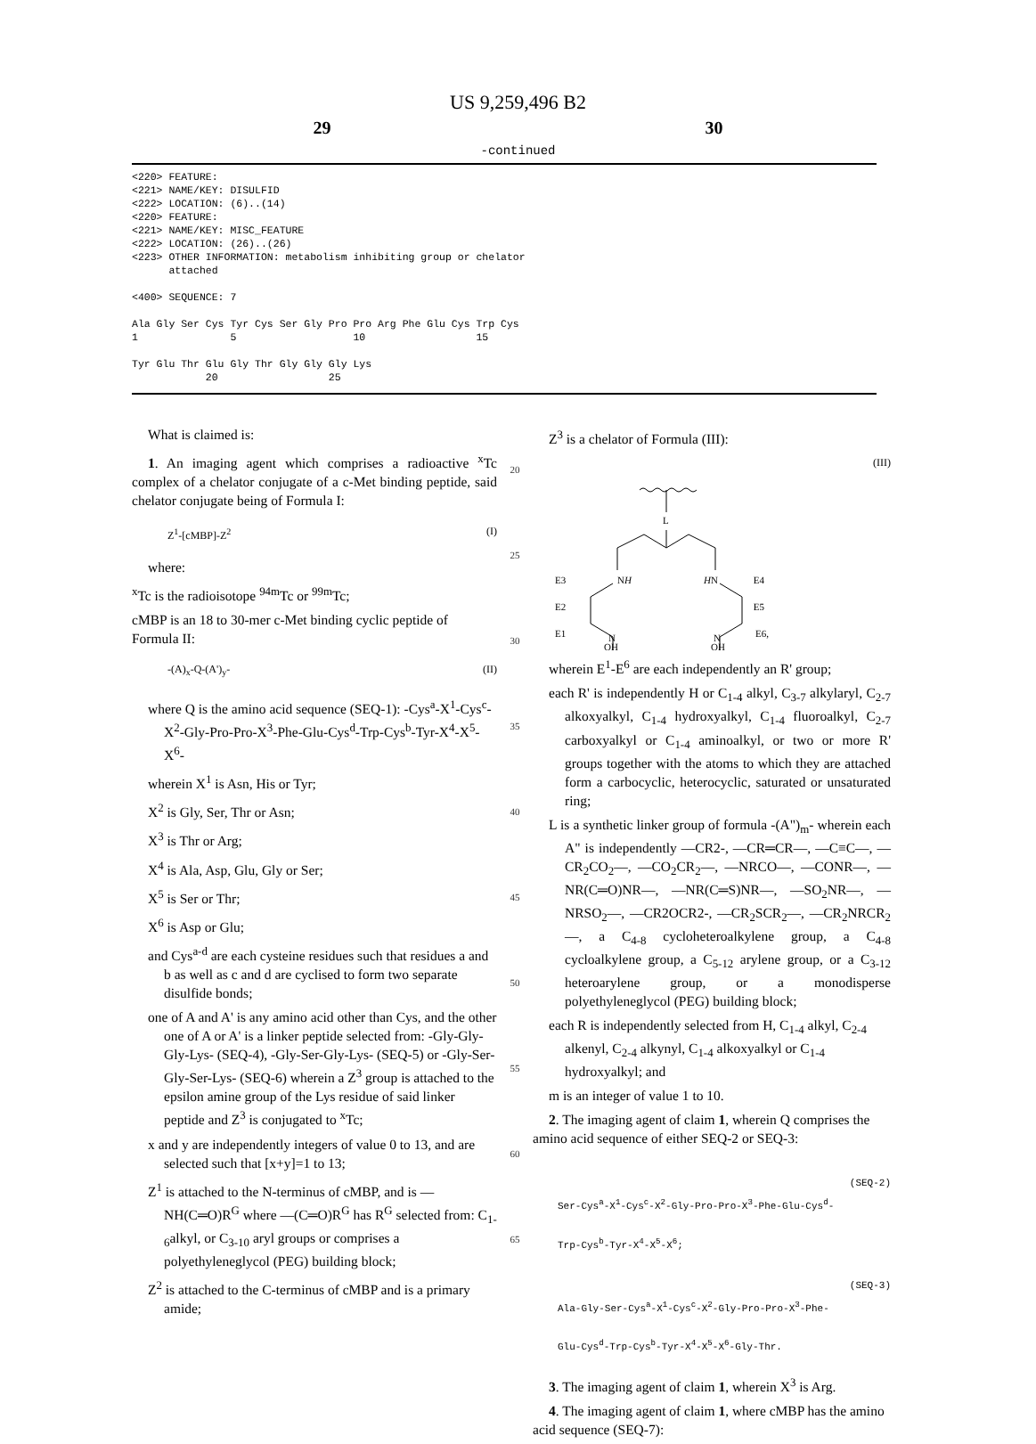US 9,259,496 B2
29 30
-continued
<220> FEATURE: <221> NAME/KEY: DISULFID <222> LOCATION: (6)..(14) <220> FEATURE: <221> NAME/KEY: MISC_FEATURE <222> LOCATION: (26)..(26) <223> OTHER INFORMATION: metabolism inhibiting group or chelator attached <400> SEQUENCE: 7 Ala Gly Ser Cys Tyr Cys Ser Gly Pro Pro Arg Phe Glu Cys Trp Cys 1 5 10 15 Tyr Glu Thr Glu Gly Thr Gly Gly Gly Lys 20 25
What is claimed is:
1. An imaging agent which comprises a radioactive <sup>x</sup>Tc complex of a chelator conjugate of a c-Met binding peptide, said chelator conjugate being of Formula I:
Z<sup>1</sup>-[cMBP]-Z<sup>2</sup> (I)
where:
<sup>x</sup> Tc is the radioisotope <sup>94m</sup>Tc or <sup>99m</sup>Tc;
cMBP is an 18 to 30-mer c-Met binding cyclic peptide of Formula II:
-(A)<sub>x</sub>-Q-(A')<sub>y</sub>- (II)
where Q is the amino acid sequence (SEQ-1): -Cys<sup>a</sup>-X<sup>1</sup>-Cys<sup>c</sup>-X<sup>2</sup>-Gly-Pro-Pro-X<sup>3</sup>-Phe-Glu-Cys<sup>d</sup>-Trp-Cys<sup>b</sup>-Tyr-X<sup>4</sup>-X<sup>5</sup>-X<sup>6</sup>-
wherein X<sup>1</sup> is Asn, His or Tyr;
X<sup>2</sup> is Gly, Ser, Thr or Asn;
X<sup>3</sup> is Thr or Arg;
X<sup>4</sup> is Ala, Asp, Glu, Gly or Ser;
X<sup>5</sup> is Ser or Thr;
X<sup>6</sup> is Asp or Glu;
and Cys<sup>a-d</sup> are each cysteine residues such that residues a and b as well as c and d are cyclised to form two separate disulfide bonds;
one of A and A' is any amino acid other than Cys, and the other one of A or A' is a linker peptide selected from: -Gly-Gly-Gly-Lys- (SEQ-4), -Gly-Ser-Gly-Lys- (SEQ-5) or -Gly-Ser-Gly-Ser-Lys- (SEQ-6) wherein a Z<sup>3</sup> group is attached to the epsilon amine group of the Lys residue of said linker peptide and Z<sup>3</sup> is conjugated to <sup>x</sup>Tc;
x and y are independently integers of value 0 to 13, and are selected such that [x+y]=1 to 13;
Z<sup>1</sup> is attached to the N-terminus of cMBP, and is —NH(C═O)R<sup>G</sup> where —(C═O)R<sup>G</sup> has R<sup>G</sup> selected from: C<sub>1-6</sub>alkyl, or C<sub>3-10</sub> aryl groups or comprises a polyethyleneglycol (PEG) building block;
Z<sup>2</sup> is attached to the C-terminus of cMBP and is a primary amide;
20
25
30
35
40
45
50
55
60
65
Z<sup>3</sup> is a chelator of Formula (III):
(III)
L
NH
HN
E3
E2
E1
E4
E5
E6,
N
N
OH
OH
wherein E<sup>1</sup>-E<sup>6</sup> are each independently an R' group;
each R' is independently H or C<sub>1-4</sub> alkyl, C<sub>3-7</sub> alkylaryl, C<sub>2-7</sub> alkoxyalkyl, C<sub>1-4</sub> hydroxyalkyl, C<sub>1-4</sub> fluoroalkyl, C<sub>2-7</sub> carboxyalkyl or C<sub>1-4</sub> aminoalkyl, or two or more R' groups together with the atoms to which they are attached form a carbocyclic, heterocyclic, saturated or unsaturated ring;
L is a synthetic linker group of formula -(A")<sub>m</sub>- wherein each A" is independently —CR2-, —CR═CR—, —C≡C—, —CR<sub>2</sub>CO<sub>2</sub>—, —CO<sub>2</sub>CR<sub>2</sub>—, —NRCO—, —CONR—, —NR(C═O)NR—, —NR(C═S)NR—, —SO<sub>2</sub>NR—, —NRSO<sub>2</sub>—, —CR2OCR2-, —CR<sub>2</sub>SCR<sub>2</sub>—, —CR<sub>2</sub>NRCR<sub>2</sub>—, a C<sub>4-8</sub> cycloheteroalkylene group, a C<sub>4-8</sub> cycloalkylene group, a C<sub>5-12</sub> arylene group, or a C<sub>3-12</sub> heteroarylene group, or a monodisperse polyethyleneglycol (PEG) building block;
each R is independently selected from H, C<sub>1-4</sub> alkyl, C<sub>2-4</sub> alkenyl, C<sub>2-4</sub> alkynyl, C<sub>1-4</sub> alkoxyalkyl or C<sub>1-4</sub> hydroxyalkyl; and
m is an integer of value 1 to 10.
2. The imaging agent of claim 1, wherein Q comprises the amino acid sequence of either SEQ-2 or SEQ-3:
(SEQ-2)
Ser-Cys<sup>a</sup>-X<sup>1</sup>-Cys<sup>c</sup>-X<sup>2</sup>-Gly-Pro-Pro-X<sup>3</sup>-Phe-Glu-Cys<sup>d</sup>-
Trp-Cys<sup>b</sup>-Tyr-X<sup>4</sup>-X<sup>5</sup>-X<sup>6</sup>;
(SEQ-3)
Ala-Gly-Ser-Cys<sup>a</sup>-X<sup>1</sup>-Cys<sup>c</sup>-X<sup>2</sup>-Gly-Pro-Pro-X<sup>3</sup>-Phe-
Glu-Cys<sup>d</sup>-Trp-Cys<sup>b</sup>-Tyr-X<sup>4</sup>-X<sup>5</sup>-X<sup>6</sup>-Gly-Thr.
3. The imaging agent of claim 1, wherein X<sup>3</sup> is Arg.
4. The imaging agent of claim 1, where cMBP has the amino acid sequence (SEQ-7):